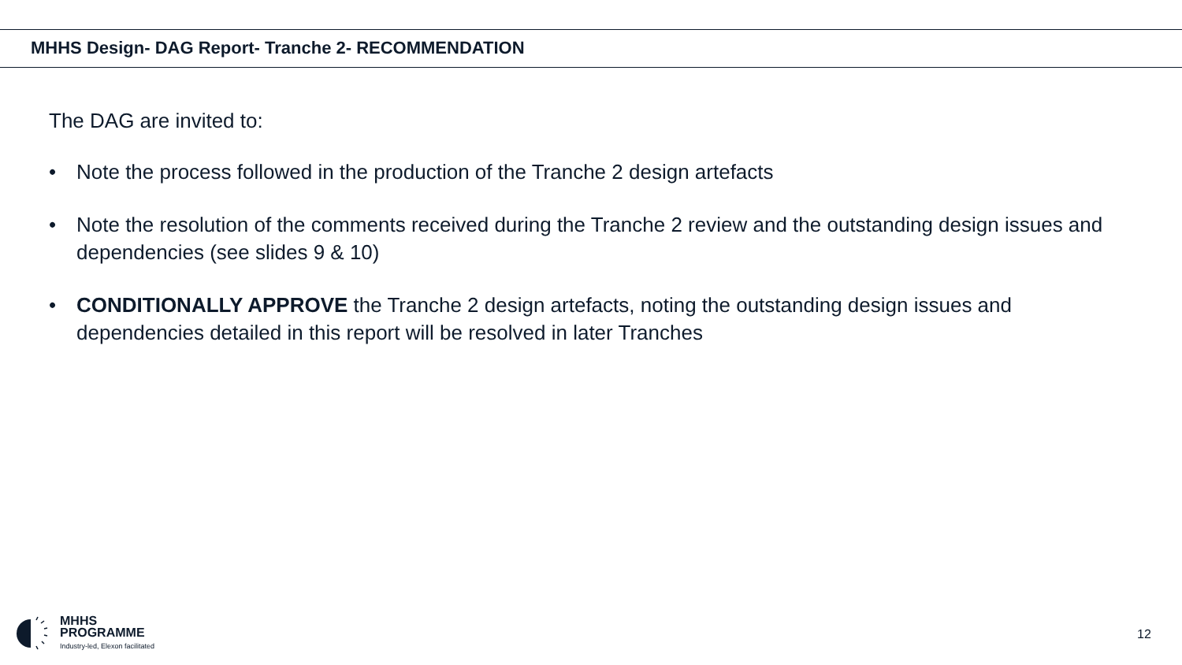MHHS Design- DAG Report- Tranche 2- RECOMMENDATION
The DAG are invited to:
• Note the process followed in the production of the Tranche 2 design artefacts
• Note the resolution of the comments received during the Tranche 2 review and the outstanding design issues and dependencies (see slides 9 & 10)
• CONDITIONALLY APPROVE the Tranche 2 design artefacts, noting the outstanding design issues and dependencies detailed in this report will be resolved in later Tranches
MHHS
PROGRAMME
Industry-led, Elexon facilitated
12